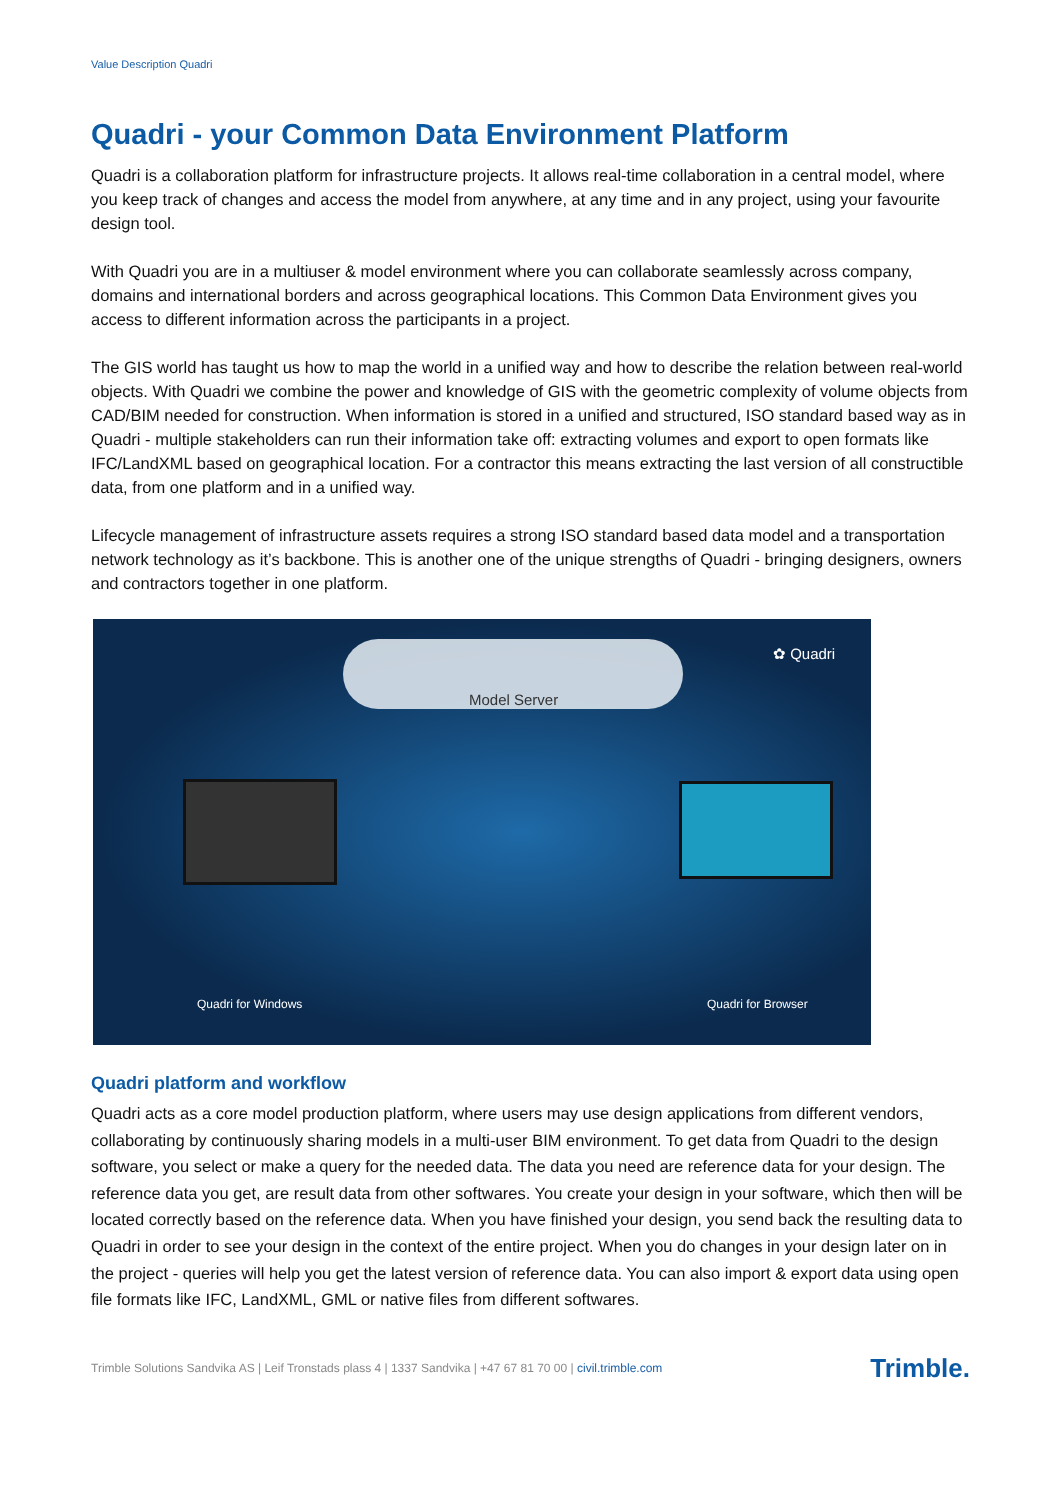Value Description Quadri
Quadri - your Common Data Environment Platform
Quadri is a collaboration platform for infrastructure projects. It allows real-time collaboration in a central model, where you keep track of changes and access the model from anywhere, at any time and in any project, using your favourite design tool.
With Quadri you are in a multiuser & model environment where you can collaborate seamlessly across company, domains and international borders and across geographical locations. This Common Data Environment gives you access to different information across the participants in a project.
The GIS world has taught us how to map the world in a unified way and how to describe the relation between real-world objects. With Quadri we combine the power and knowledge of GIS with the geometric complexity of volume objects from CAD/BIM needed for construction. When information is stored in a unified and structured, ISO standard based way as in Quadri - multiple stakeholders can run their information take off: extracting volumes and export to open formats like IFC/LandXML based on geographical location. For a contractor this means extracting the last version of all constructible data, from one platform and in a unified way.
Lifecycle management of infrastructure assets requires a strong ISO standard based data model and a transportation network technology as it’s backbone. This is another one of the unique strengths of Quadri - bringing designers, owners and contractors together in one platform.
✿ Quadri
Model Server
Quadri for Windows Quadri for Browser
Quadri platform and workflow
Quadri acts as a core model production platform, where users may use design applications from different vendors, collaborating by continuously sharing models in a multi-user BIM environment. To get data from Quadri to the design software, you select or make a query for the needed data. The data you need are reference data for your design. The reference data you get, are result data from other softwares. You create your design in your software, which then will be located correctly based on the reference data. When you have finished your design, you send back the resulting data to Quadri in order to see your design in the context of the entire project. When you do changes in your design later on in the project - queries will help you get the latest version of reference data. You can also import & export data using open file formats like IFC, LandXML, GML or native files from different softwares.
Trimble Solutions Sandvika AS | Leif Tronstads plass 4 | 1337 Sandvika | +47 67 81 70 00 | civil.trimble.com Trimble.